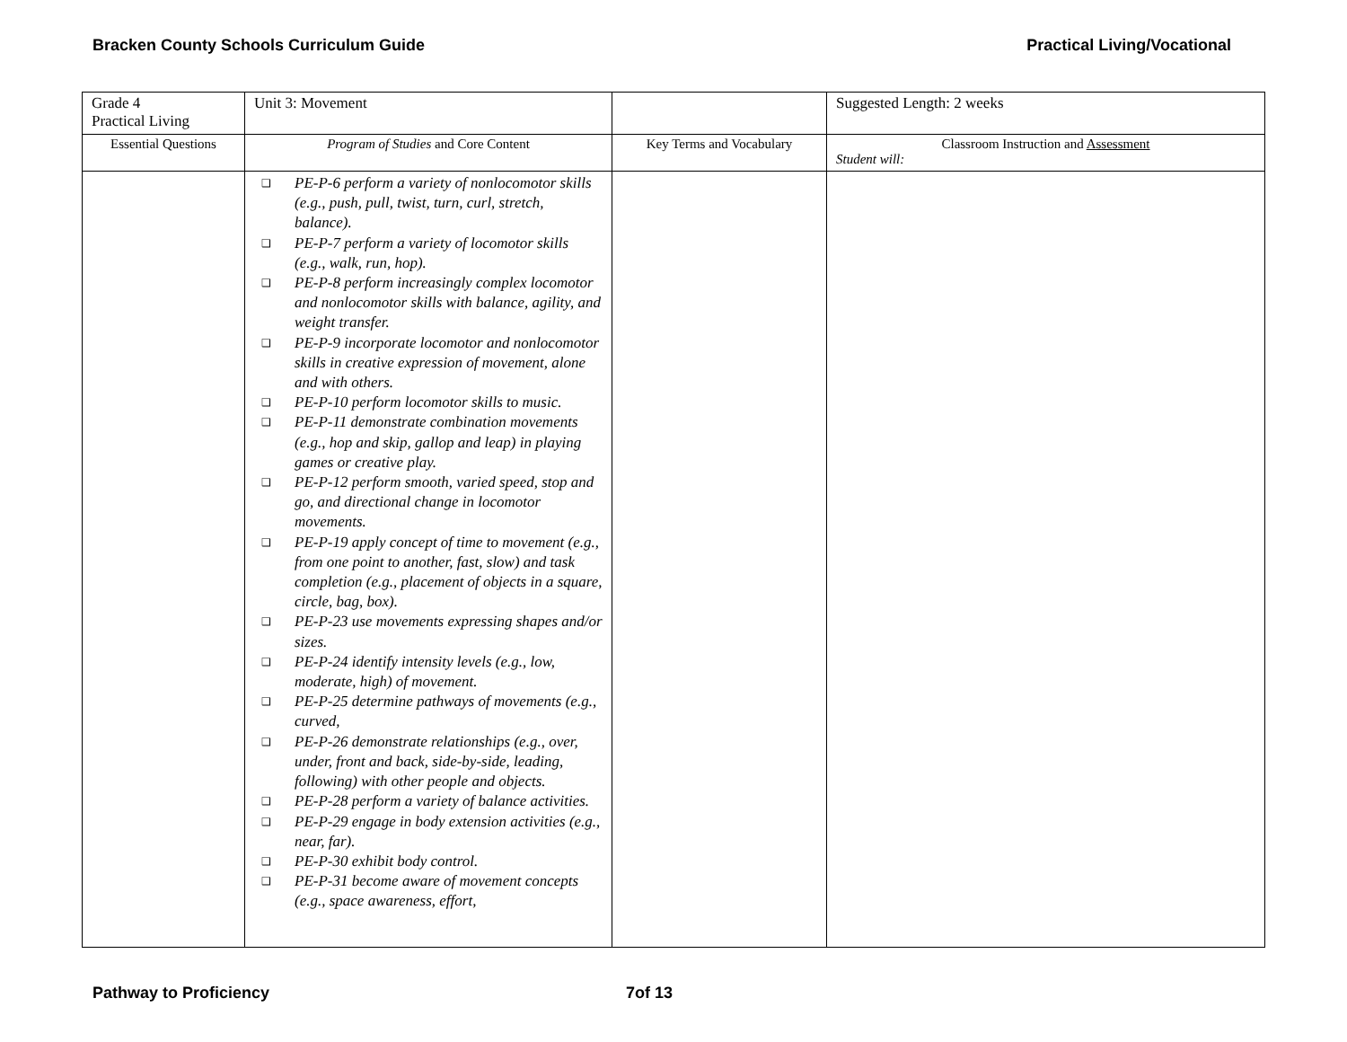Bracken County Schools Curriculum Guide
Practical Living/Vocational
| Grade 4 Practical Living | Unit 3: Movement | | Suggested Length: 2 weeks |
| Essential Questions | Program of Studies and Core Content | Key Terms and Vocabulary | Classroom Instruction and Assessment Student will: |
| | ❑ PE-P-6 perform a variety of nonlocomotor skills (e.g., push, pull, twist, turn, curl, stretch, balance). ❑ PE-P-7 perform a variety of locomotor skills (e.g., walk, run, hop). ❑ PE-P-8 perform increasingly complex locomotor and nonlocomotor skills with balance, agility, and weight transfer. ❑ PE-P-9 incorporate locomotor and nonlocomotor skills in creative expression of movement, alone and with others. ❑ PE-P-10 perform locomotor skills to music. ❑ PE-P-11 demonstrate combination movements (e.g., hop and skip, gallop and leap) in playing games or creative play. ❑ PE-P-12 perform smooth, varied speed, stop and go, and directional change in locomotor movements. ❑ PE-P-19 apply concept of time to movement (e.g., from one point to another, fast, slow) and task completion (e.g., placement of objects in a square, circle, bag, box). ❑ PE-P-23 use movements expressing shapes and/or sizes. ❑ PE-P-24 identify intensity levels (e.g., low, moderate, high) of movement. ❑ PE-P-25 determine pathways of movements (e.g., curved, ❑ PE-P-26 demonstrate relationships (e.g., over, under, front and back, side-by-side, leading, following) with other people and objects. ❑ PE-P-28 perform a variety of balance activities. ❑ PE-P-29 engage in body extension activities (e.g., near, far). ❑ PE-P-30 exhibit body control. ❑ PE-P-31 become aware of movement concepts (e.g., space awareness, effort, | | |
Pathway to Proficiency 7of 13